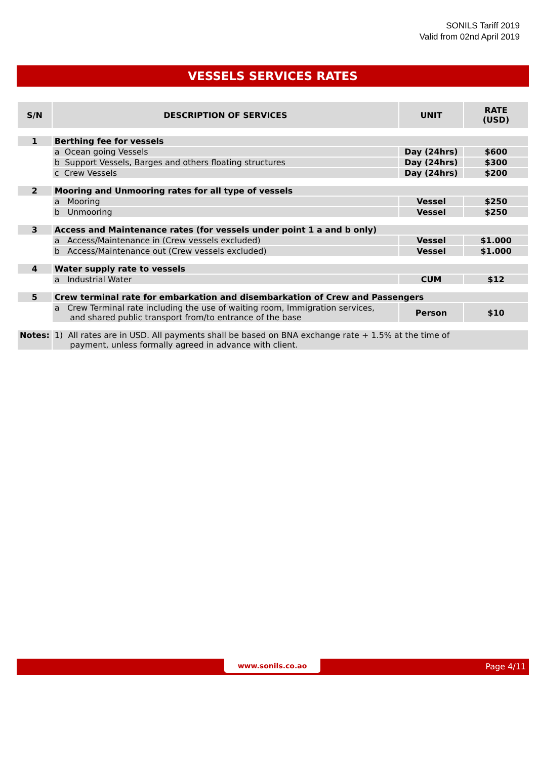SONILS Tariff 2019
Valid from 02nd April 2019
VESSELS SERVICES RATES
| S/N | DESCRIPTION OF SERVICES | UNIT | RATE (USD) |
| --- | --- | --- | --- |
| 1 | Berthing fee for vessels | | |
| | a Ocean going Vessels | Day (24hrs) | $600 |
| | b Support Vessels, Barges and others floating structures | Day (24hrs) | $300 |
| | c Crew Vessels | Day (24hrs) | $200 |
| 2 | Mooring and Unmooring rates for all type of vessels | | |
| | a Mooring | Vessel | $250 |
| | b Unmooring | Vessel | $250 |
| 3 | Access and Maintenance rates (for vessels under point 1 a and b only) | | |
| | a Access/Maintenance in (Crew vessels excluded) | Vessel | $1.000 |
| | b Access/Maintenance out (Crew vessels excluded) | Vessel | $1.000 |
| 4 | Water supply rate to vessels | | |
| | a Industrial Water | CUM | $12 |
| 5 | Crew terminal rate for embarkation and disembarkation of Crew and Passengers | | |
| | a Crew Terminal rate including the use of waiting room, Immigration services, and shared public transport from/to entrance of the base | Person | $10 |
| Notes: | 1) All rates are in USD. All payments shall be based on BNA exchange rate + 1.5% at the time of payment, unless formally agreed in advance with client. | | |
www.sonils.co.ao Page 4/11